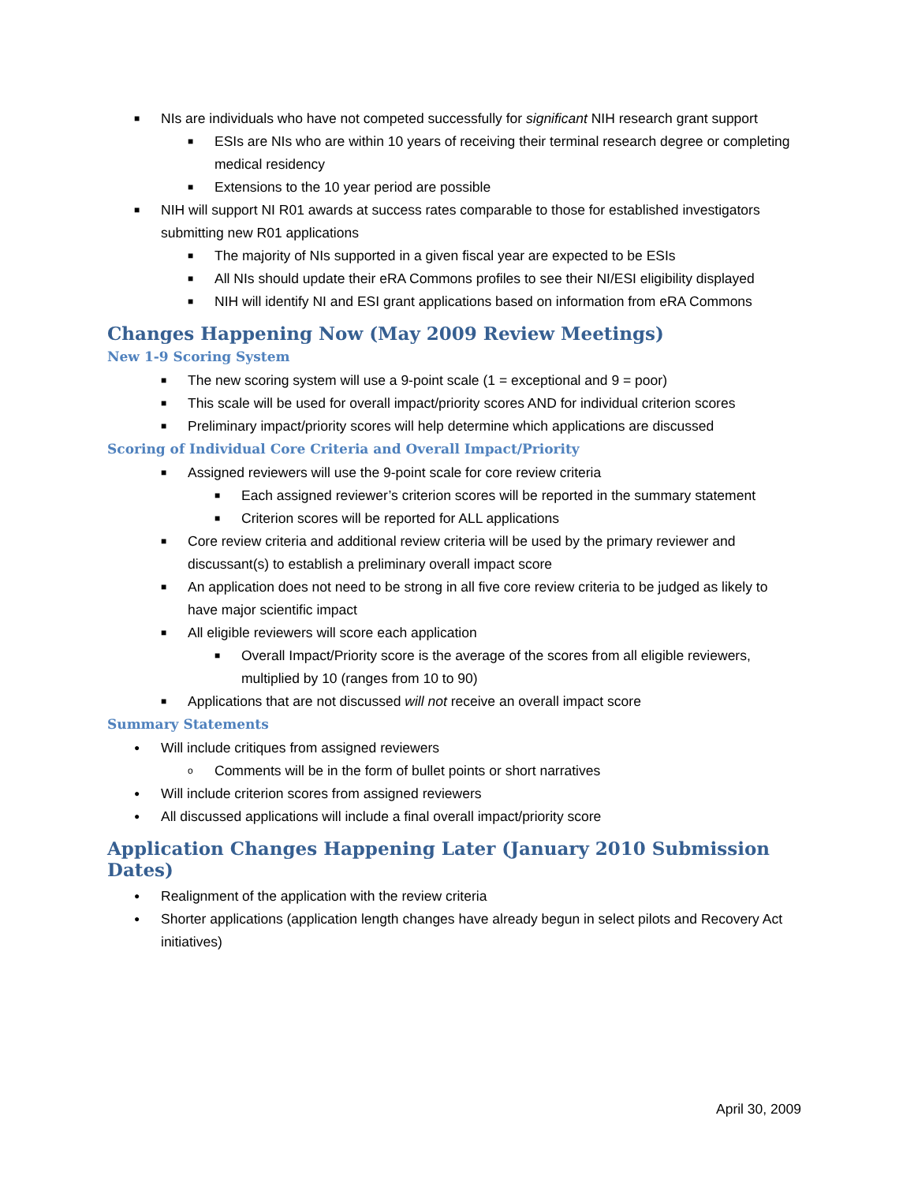■ NIs are individuals who have not competed successfully for significant NIH research grant support
■ ESIs are NIs who are within 10 years of receiving their terminal research degree or completing medical residency
■ Extensions to the 10 year period are possible
■ NIH will support NI R01 awards at success rates comparable to those for established investigators submitting new R01 applications
■ The majority of NIs supported in a given fiscal year are expected to be ESIs
■ All NIs should update their eRA Commons profiles to see their NI/ESI eligibility displayed
■ NIH will identify NI and ESI grant applications based on information from eRA Commons
Changes Happening Now (May 2009 Review Meetings)
New 1-9 Scoring System
■ The new scoring system will use a 9-point scale (1 = exceptional and 9 = poor)
■ This scale will be used for overall impact/priority scores AND for individual criterion scores
■ Preliminary impact/priority scores will help determine which applications are discussed
Scoring of Individual Core Criteria and Overall Impact/Priority
■ Assigned reviewers will use the 9-point scale for core review criteria
■ Each assigned reviewer’s criterion scores will be reported in the summary statement
■ Criterion scores will be reported for ALL applications
■ Core review criteria and additional review criteria will be used by the primary reviewer and discussant(s) to establish a preliminary overall impact score
■ An application does not need to be strong in all five core review criteria to be judged as likely to have major scientific impact
■ All eligible reviewers will score each application
■ Overall Impact/Priority score is the average of the scores from all eligible reviewers, multiplied by 10 (ranges from 10 to 90)
■ Applications that are not discussed will not receive an overall impact score
Summary Statements
● Will include critiques from assigned reviewers
o Comments will be in the form of bullet points or short narratives
● Will include criterion scores from assigned reviewers
● All discussed applications will include a final overall impact/priority score
Application Changes Happening Later (January 2010 Submission Dates)
● Realignment of the application with the review criteria
● Shorter applications (application length changes have already begun in select pilots and Recovery Act initiatives)
April 30, 2009